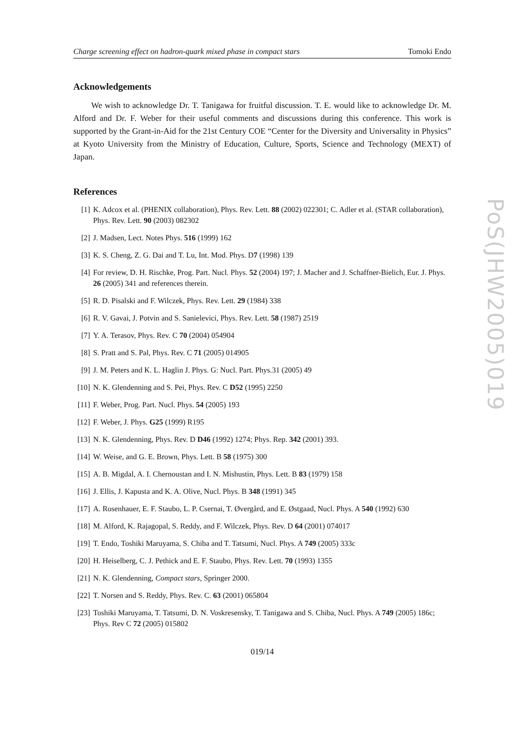Charge screening effect on hadron-quark mixed phase in compact stars Tomoki Endo
Acknowledgements
We wish to acknowledge Dr. T. Tanigawa for fruitful discussion. T. E. would like to acknowledge Dr. M. Alford and Dr. F. Weber for their useful comments and discussions during this conference. This work is supported by the Grant-in-Aid for the 21st Century COE “Center for the Diversity and Universality in Physics” at Kyoto University from the Ministry of Education, Culture, Sports, Science and Technology (MEXT) of Japan.
References
[1] K. Adcox et al. (PHENIX collaboration), Phys. Rev. Lett. 88 (2002) 022301; C. Adler et al. (STAR collaboration), Phys. Rev. Lett. 90 (2003) 082302
[2] J. Madsen, Lect. Notes Phys. 516 (1999) 162
[3] K. S. Cheng, Z. G. Dai and T. Lu, Int. Mod. Phys. D7 (1998) 139
[4] For review, D. H. Rischke, Prog. Part. Nucl. Phys. 52 (2004) 197; J. Macher and J. Schaffner-Bielich, Eur. J. Phys. 26 (2005) 341 and references therein.
[5] R. D. Pisalski and F. Wilczek, Phys. Rev. Lett. 29 (1984) 338
[6] R. V. Gavai, J. Potvin and S. Sanielevici, Phys. Rev. Lett. 58 (1987) 2519
[7] Y. A. Terasov, Phys. Rev. C 70 (2004) 054904
[8] S. Pratt and S. Pal, Phys. Rev. C 71 (2005) 014905
[9] J. M. Peters and K. L. Haglin J. Phys. G: Nucl. Part. Phys.31 (2005) 49
[10] N. K. Glendenning and S. Pei, Phys. Rev. C D52 (1995) 2250
[11] F. Weber, Prog. Part. Nucl. Phys. 54 (2005) 193
[12] F. Weber, J. Phys. G25 (1999) R195
[13] N. K. Glendenning, Phys. Rev. D D46 (1992) 1274; Phys. Rep. 342 (2001) 393.
[14] W. Weise, and G. E. Brown, Phys. Lett. B 58 (1975) 300
[15] A. B. Migdal, A. I. Chernoustan and I. N. Mishustin, Phys. Lett. B 83 (1979) 158
[16] J. Ellis, J. Kapusta and K. A. Olive, Nucl. Phys. B 348 (1991) 345
[17] A. Rosenhauer, E. F. Staubo, L. P. Csernai, T. Øvergård, and E. Østgaad, Nucl. Phys. A 540 (1992) 630
[18] M. Alford, K. Rajagopal, S. Reddy, and F. Wilczek, Phys. Rev. D 64 (2001) 074017
[19] T. Endo, Toshiki Maruyama, S. Chiba and T. Tatsumi, Nucl. Phys. A 749 (2005) 333c
[20] H. Heiselberg, C. J. Pethick and E. F. Staubo, Phys. Rev. Lett. 70 (1993) 1355
[21] N. K. Glendenning, Compact stars, Springer 2000.
[22] T. Norsen and S. Reddy, Phys. Rev. C. 63 (2001) 065804
[23] Toshiki Maruyama, T. Tatsumi, D. N. Voskresensky, T. Tanigawa and S. Chiba, Nucl. Phys. A 749 (2005) 186c; Phys. Rev C 72 (2005) 015802
019/14
PoS(JHW2005)019